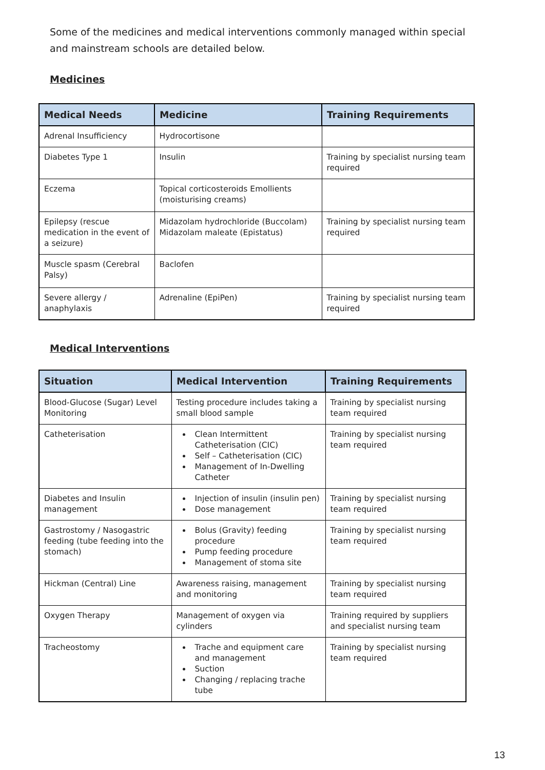Some of the medicines and medical interventions commonly managed within special and mainstream schools are detailed below.
Medicines
| Medical Needs | Medicine | Training Requirements |
| --- | --- | --- |
| Adrenal Insufficiency | Hydrocortisone | |
| Diabetes Type 1 | Insulin | Training by specialist nursing team required |
| Eczema | Topical corticosteroids Emollients (moisturising creams) | |
| Epilepsy (rescue medication in the event of a seizure) | Midazolam hydrochloride (Buccolam) Midazolam maleate (Epistatus) | Training by specialist nursing team required |
| Muscle spasm (Cerebral Palsy) | Baclofen | |
| Severe allergy / anaphylaxis | Adrenaline (EpiPen) | Training by specialist nursing team required |
Medical Interventions
| Situation | Medical Intervention | Training Requirements |
| --- | --- | --- |
| Blood-Glucose (Sugar) Level Monitoring | Testing procedure includes taking a small blood sample | Training by specialist nursing team required |
| Catheterisation | Clean Intermittent Catheterisation (CIC) Self – Catheterisation (CIC) Management of In-Dwelling Catheter | Training by specialist nursing team required |
| Diabetes and Insulin management | Injection of insulin (insulin pen) Dose management | Training by specialist nursing team required |
| Gastrostomy / Nasogastric feeding (tube feeding into the stomach) | Bolus (Gravity) feeding procedure Pump feeding procedure Management of stoma site | Training by specialist nursing team required |
| Hickman (Central) Line | Awareness raising, management and monitoring | Training by specialist nursing team required |
| Oxygen Therapy | Management of oxygen via cylinders | Training required by suppliers and specialist nursing team |
| Tracheostomy | Trache and equipment care and management Suction Changing / replacing trache tube | Training by specialist nursing team required |
13